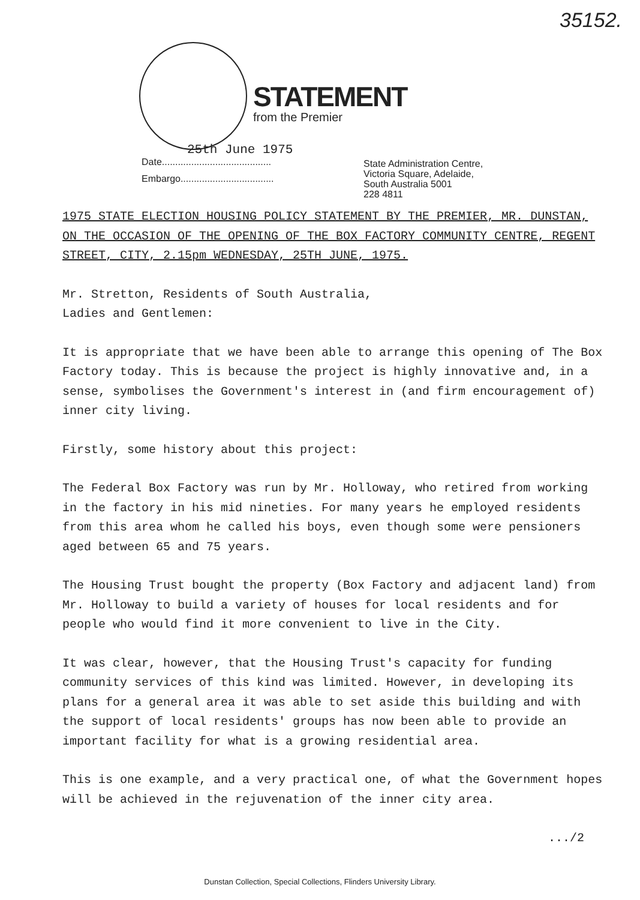35152.
STATEMENT
from the Premier
25th June 1975
Date.........................................
Embargo...................................
State Administration Centre,
Victoria Square, Adelaide,
South Australia 5001
228 4811
1975 STATE ELECTION HOUSING POLICY STATEMENT BY THE PREMIER, MR. DUNSTAN, ON THE OCCASION OF THE OPENING OF THE BOX FACTORY COMMUNITY CENTRE, REGENT STREET, CITY, 2.15pm WEDNESDAY, 25TH JUNE, 1975.
Mr. Stretton, Residents of South Australia,
Ladies and Gentlemen:
It is appropriate that we have been able to arrange this opening of The Box Factory today. This is because the project is highly innovative and, in a sense, symbolises the Government's interest in (and firm encouragement of) inner city living.
Firstly, some history about this project:
The Federal Box Factory was run by Mr. Holloway, who retired from working in the factory in his mid nineties. For many years he employed residents from this area whom he called his boys, even though some were pensioners aged between 65 and 75 years.
The Housing Trust bought the property (Box Factory and adjacent land) from Mr. Holloway to build a variety of houses for local residents and for people who would find it more convenient to live in the City.
It was clear, however, that the Housing Trust's capacity for funding community services of this kind was limited. However, in developing its plans for a general area it was able to set aside this building and with the support of local residents' groups has now been able to provide an important facility for what is a growing residential area.
This is one example, and a very practical one, of what the Government hopes will be achieved in the rejuvenation of the inner city area.
.../2
Dunstan Collection, Special Collections, Flinders University Library.